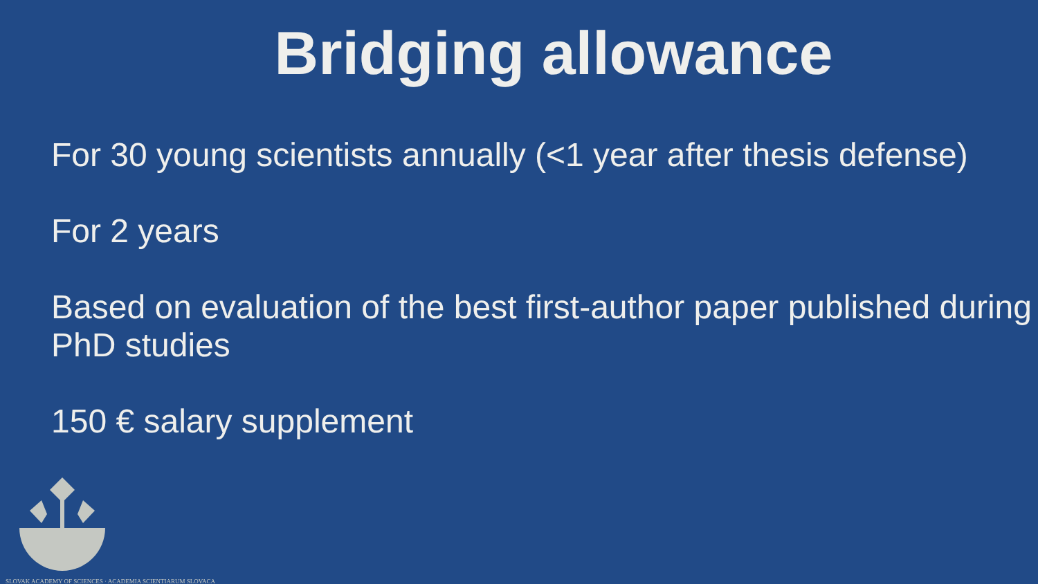Bridging allowance
For 30 young scientists annually (<1 year after thesis defense)
For 2 years
Based on evaluation of the best first-author paper published during PhD studies
150 € salary supplement
SLOVAK ACADEMY OF SCIENCES · ACADEMIA SCIENTIARUM SLOVACA